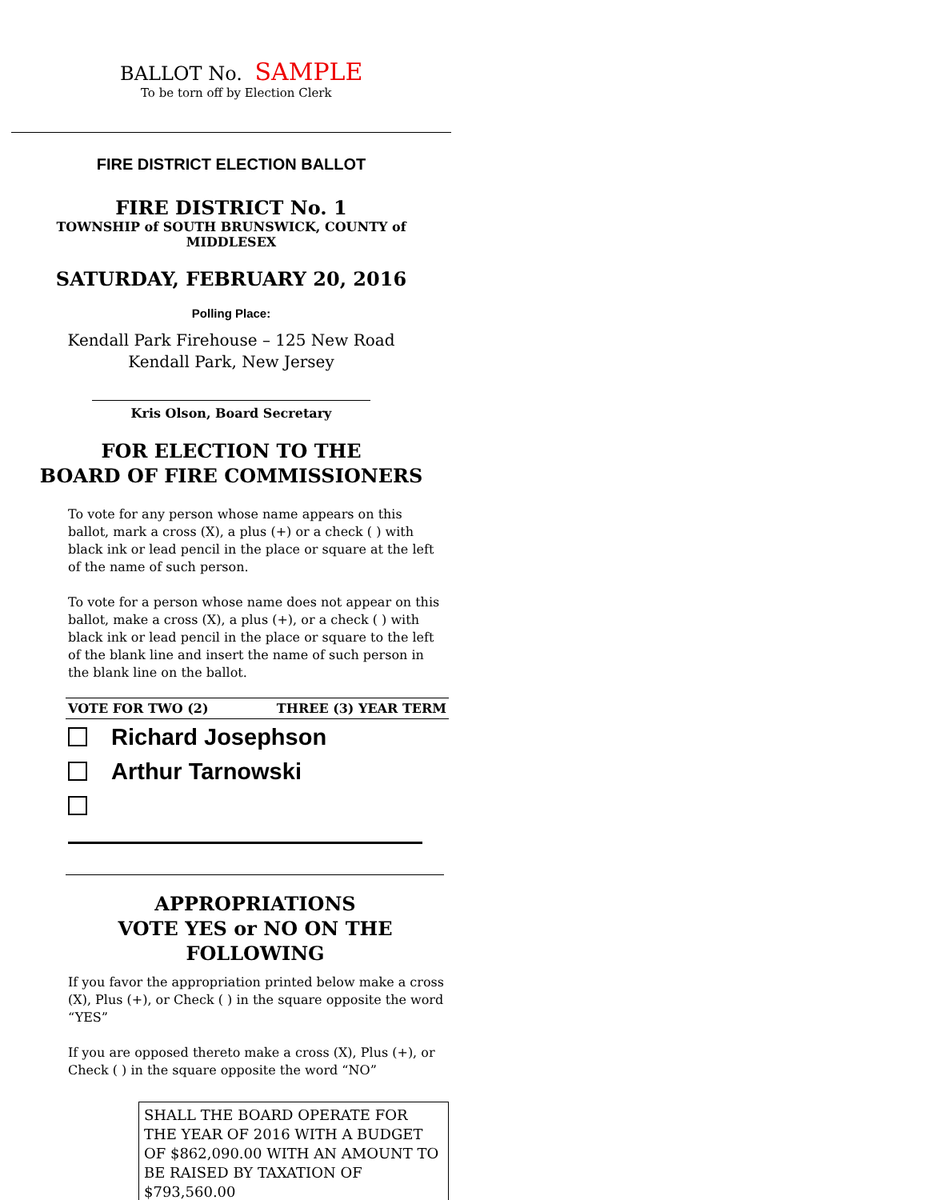BALLOT No. SAMPLE
To be torn off by Election Clerk
FIRE DISTRICT ELECTION BALLOT
FIRE DISTRICT No. 1
TOWNSHIP of SOUTH BRUNSWICK, COUNTY of MIDDLESEX
SATURDAY, FEBRUARY 20, 2016
Polling Place:
Kendall Park Firehouse – 125 New Road
Kendall Park, New Jersey
Kris Olson, Board Secretary
FOR ELECTION TO THE
BOARD OF FIRE COMMISSIONERS
To vote for any person whose name appears on this ballot, mark a cross (X), a plus (+) or a check ( ) with black ink or lead pencil in the place or square at the left of the name of such person.
To vote for a person whose name does not appear on this ballot, make a cross (X), a plus (+), or a check ( ) with black ink or lead pencil in the place or square to the left of the blank line and insert the name of such person in the blank line on the ballot.
VOTE FOR TWO (2) THREE (3) YEAR TERM
Richard Josephson
Arthur Tarnowski
APPROPRIATIONS
VOTE YES or NO ON THE FOLLOWING
If you favor the appropriation printed below make a cross (X), Plus (+), or Check ( ) in the square opposite the word “YES”
If you are opposed thereto make a cross (X), Plus (+), or Check ( ) in the square opposite the word “NO”
SHALL THE BOARD OPERATE FOR THE YEAR OF 2016 WITH A BUDGET OF $862,090.00 WITH AN AMOUNT TO BE RAISED BY TAXATION OF $793,560.00